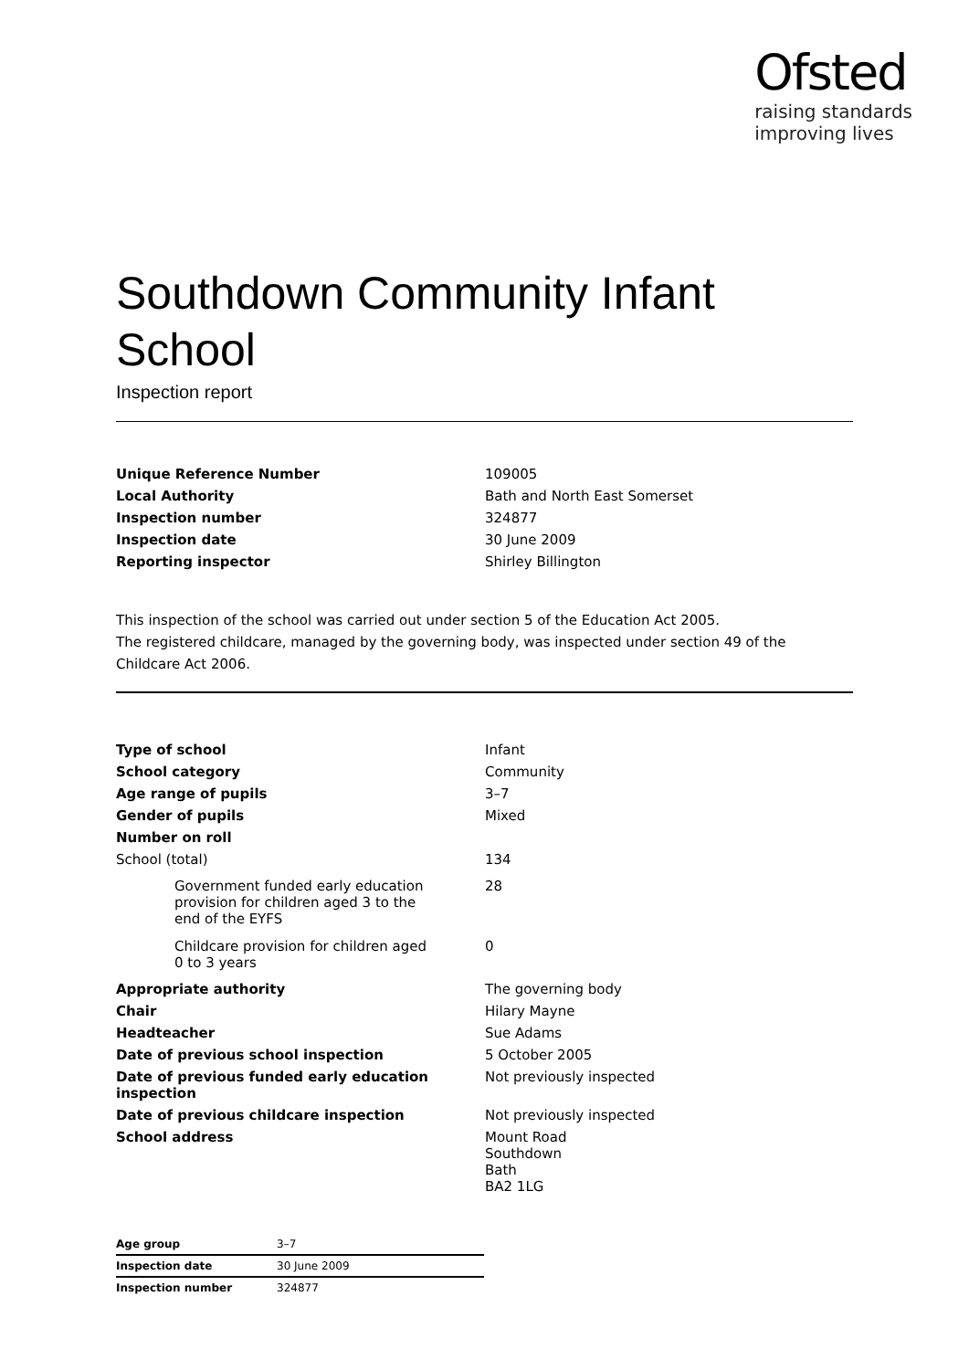Ofsted
raising standards
improving lives
Southdown Community Infant School
Inspection report
| Unique Reference Number | 109005 |
| Local Authority | Bath and North East Somerset |
| Inspection number | 324877 |
| Inspection date | 30 June 2009 |
| Reporting inspector | Shirley Billington |
This inspection of the school was carried out under section 5 of the Education Act 2005.
The registered childcare, managed by the governing body, was inspected under section 49 of the Childcare Act 2006.
| Type of school | Infant |
| School category | Community |
| Age range of pupils | 3–7 |
| Gender of pupils | Mixed |
| Number on roll | |
| School (total) | 134 |
| Government funded early education provision for children aged 3 to the end of the EYFS | 28 |
| Childcare provision for children aged 0 to 3 years | 0 |
| Appropriate authority | The governing body |
| Chair | Hilary Mayne |
| Headteacher | Sue Adams |
| Date of previous school inspection | 5 October 2005 |
| Date of previous funded early education inspection | Not previously inspected |
| Date of previous childcare inspection | Not previously inspected |
| School address | Mount Road Southdown Bath BA2 1LG |
| Age group | 3–7 |
| Inspection date | 30 June 2009 |
| Inspection number | 324877 |